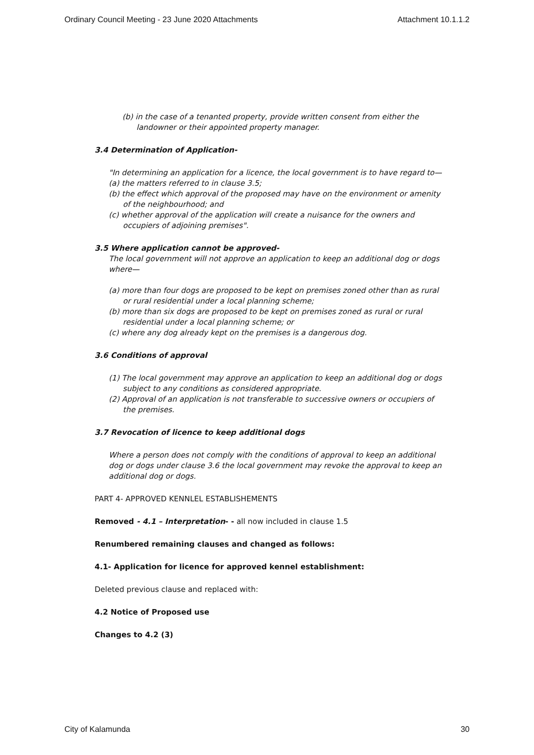Ordinary Council Meeting - 23 June 2020 Attachments Attachment 10.1.1.2
(b) in the case of a tenanted property, provide written consent from either the landowner or their appointed property manager.
3.4 Determination of Application-
"In determining an application for a licence, the local government is to have regard to—
(a) the matters referred to in clause 3.5;
(b) the effect which approval of the proposed may have on the environment or amenity of the neighbourhood; and
(c) whether approval of the application will create a nuisance for the owners and occupiers of adjoining premises".
3.5 Where application cannot be approved-
The local government will not approve an application to keep an additional dog or dogs where—
(a) more than four dogs are proposed to be kept on premises zoned other than as rural or rural residential under a local planning scheme;
(b) more than six dogs are proposed to be kept on premises zoned as rural or rural residential under a local planning scheme; or
(c) where any dog already kept on the premises is a dangerous dog.
3.6 Conditions of approval
(1) The local government may approve an application to keep an additional dog or dogs subject to any conditions as considered appropriate.
(2) Approval of an application is not transferable to successive owners or occupiers of the premises.
3.7 Revocation of licence to keep additional dogs
Where a person does not comply with the conditions of approval to keep an additional dog or dogs under clause 3.6 the local government may revoke the approval to keep an additional dog or dogs.
PART 4- APPROVED KENNLEL ESTABLISHEMENTS
Removed - 4.1 – Interpretation- - all now included in clause 1.5
Renumbered remaining clauses and changed as follows:
4.1- Application for licence for approved kennel establishment:
Deleted previous clause and replaced with:
4.2 Notice of Proposed use
Changes to 4.2 (3)
City of Kalamunda 30